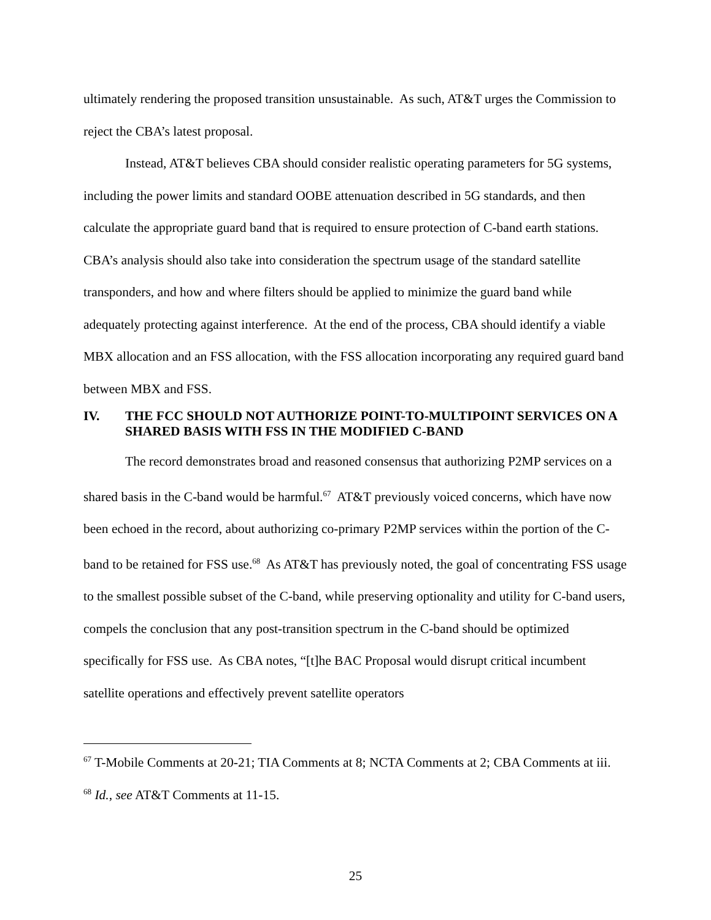ultimately rendering the proposed transition unsustainable. As such, AT&T urges the Commission to reject the CBA’s latest proposal.
Instead, AT&T believes CBA should consider realistic operating parameters for 5G systems, including the power limits and standard OOBE attenuation described in 5G standards, and then calculate the appropriate guard band that is required to ensure protection of C-band earth stations. CBA’s analysis should also take into consideration the spectrum usage of the standard satellite transponders, and how and where filters should be applied to minimize the guard band while adequately protecting against interference. At the end of the process, CBA should identify a viable MBX allocation and an FSS allocation, with the FSS allocation incorporating any required guard band between MBX and FSS.
IV. THE FCC SHOULD NOT AUTHORIZE POINT-TO-MULTIPOINT SERVICES ON A SHARED BASIS WITH FSS IN THE MODIFIED C-BAND
The record demonstrates broad and reasoned consensus that authorizing P2MP services on a shared basis in the C-band would be harmful.<sup>67</sup> AT&T previously voiced concerns, which have now been echoed in the record, about authorizing co-primary P2MP services within the portion of the C-band to be retained for FSS use.<sup>68</sup> As AT&T has previously noted, the goal of concentrating FSS usage to the smallest possible subset of the C-band, while preserving optionality and utility for C-band users, compels the conclusion that any post-transition spectrum in the C-band should be optimized specifically for FSS use. As CBA notes, “[t]he BAC Proposal would disrupt critical incumbent satellite operations and effectively prevent satellite operators
<sup>67</sup> T-Mobile Comments at 20-21; TIA Comments at 8; NCTA Comments at 2; CBA Comments at iii.
<sup>68</sup> Id., see AT&T Comments at 11-15.
25